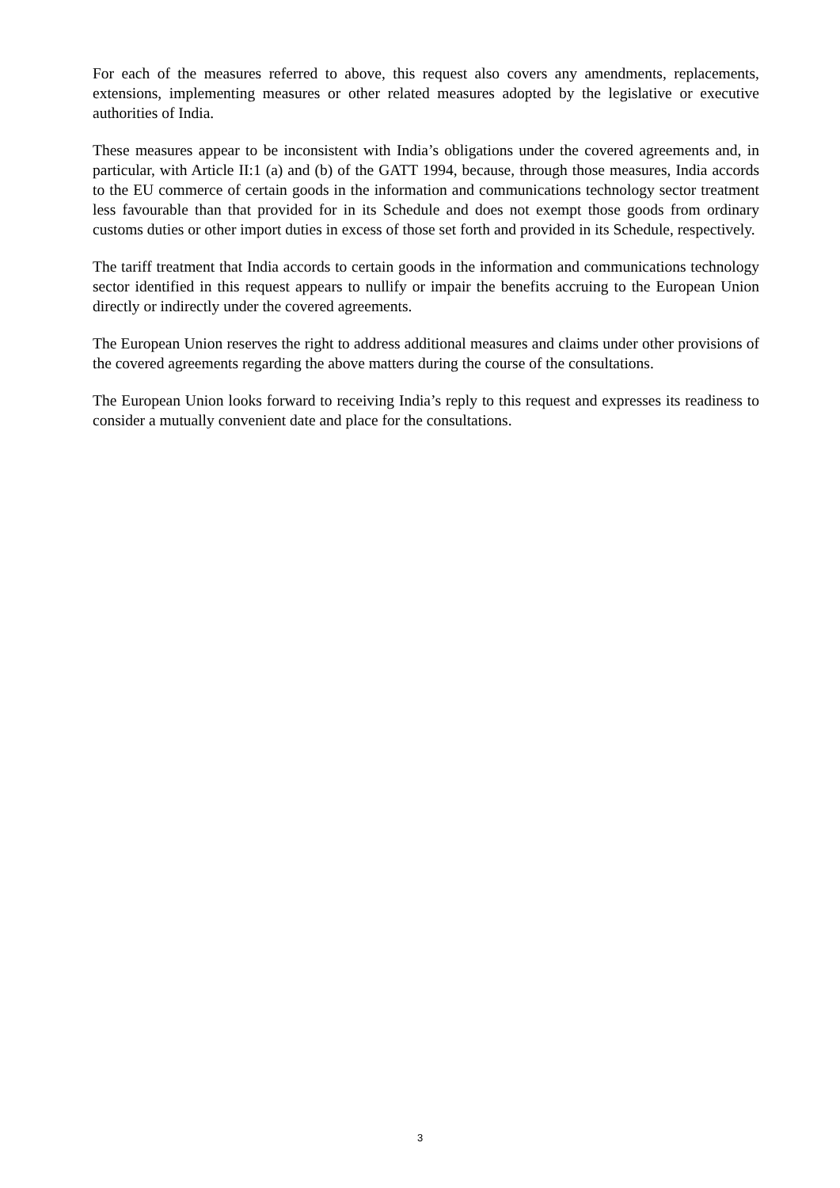For each of the measures referred to above, this request also covers any amendments, replacements, extensions, implementing measures or other related measures adopted by the legislative or executive authorities of India.
These measures appear to be inconsistent with India’s obligations under the covered agreements and, in particular, with Article II:1 (a) and (b) of the GATT 1994, because, through those measures, India accords to the EU commerce of certain goods in the information and communications technology sector treatment less favourable than that provided for in its Schedule and does not exempt those goods from ordinary customs duties or other import duties in excess of those set forth and provided in its Schedule, respectively.
The tariff treatment that India accords to certain goods in the information and communications technology sector identified in this request appears to nullify or impair the benefits accruing to the European Union directly or indirectly under the covered agreements.
The European Union reserves the right to address additional measures and claims under other provisions of the covered agreements regarding the above matters during the course of the consultations.
The European Union looks forward to receiving India’s reply to this request and expresses its readiness to consider a mutually convenient date and place for the consultations.
3